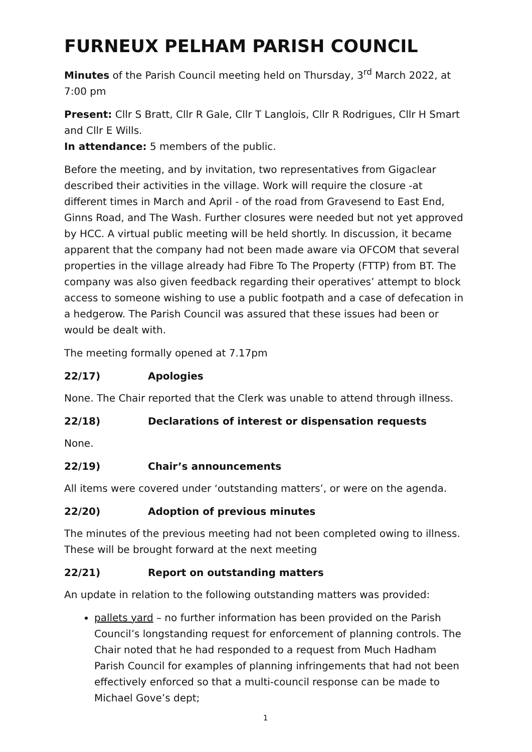FURNEUX PELHAM PARISH COUNCIL
Minutes of the Parish Council meeting held on Thursday, 3<sup>rd</sup> March 2022, at 7:00 pm
Present: Cllr S Bratt, Cllr R Gale, Cllr T Langlois, Cllr R Rodrigues, Cllr H Smart and Cllr E Wills.
In attendance: 5 members of the public.
Before the meeting, and by invitation, two representatives from Gigaclear described their activities in the village. Work will require the closure -at different times in March and April - of the road from Gravesend to East End, Ginns Road, and The Wash. Further closures were needed but not yet approved by HCC. A virtual public meeting will be held shortly. In discussion, it became apparent that the company had not been made aware via OFCOM that several properties in the village already had Fibre To The Property (FTTP) from BT. The company was also given feedback regarding their operatives’ attempt to block access to someone wishing to use a public footpath and a case of defecation in a hedgerow. The Parish Council was assured that these issues had been or would be dealt with.
The meeting formally opened at 7.17pm
22/17) Apologies
None. The Chair reported that the Clerk was unable to attend through illness.
22/18) Declarations of interest or dispensation requests
None.
22/19) Chair’s announcements
All items were covered under ‘outstanding matters’, or were on the agenda.
22/20) Adoption of previous minutes
The minutes of the previous meeting had not been completed owing to illness. These will be brought forward at the next meeting
22/21) Report on outstanding matters
An update in relation to the following outstanding matters was provided:
pallets yard – no further information has been provided on the Parish Council’s longstanding request for enforcement of planning controls. The Chair noted that he had responded to a request from Much Hadham Parish Council for examples of planning infringements that had not been effectively enforced so that a multi-council response can be made to Michael Gove’s dept;
1